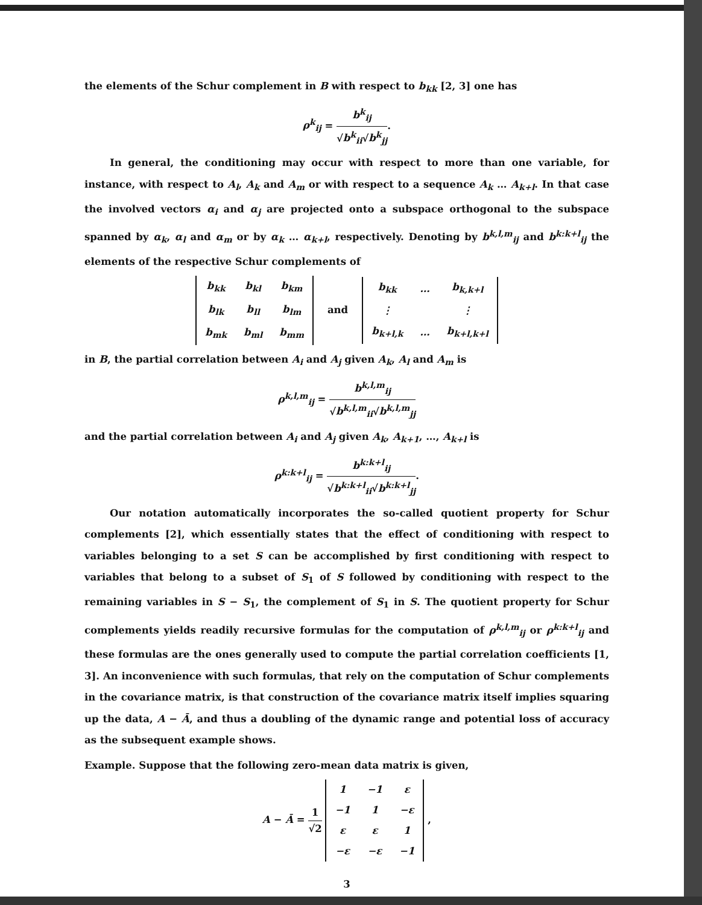the elements of the Schur complement in B with respect to b<sub>kk</sub> [2, 3] one has
ρ<sup>k</sup><sub>ij</sub> = b<sup>k</sup><sub>ij</sub> √b<sup>k</sup><sub>ii</sub>√b<sup>k</sup><sub>jj</sub>.
In general, the conditioning may occur with respect to more than one variable, for instance, with respect to A<sub>l</sub>, A<sub>k</sub> and A<sub>m</sub> or with respect to a sequence A<sub>k</sub> … A<sub>k+l</sub>. In that case the involved vectors α<sub>i</sub> and α<sub>j</sub> are projected onto a subspace orthogonal to the subspace spanned by α<sub>k</sub>, α<sub>l</sub> and α<sub>m</sub> or by α<sub>k</sub> … α<sub>k+l</sub>, respectively. Denoting by b<sup>k,l,m</sup><sub>ij</sub> and b<sup>k:k+l</sup><sub>ij</sub> the elements of the respective Schur complements of
| b<sub>kk</sub> | b<sub>kl</sub> | b<sub>km</sub> |
| b<sub>lk</sub> | b<sub>ll</sub> | b<sub>lm</sub> |
| b<sub>mk</sub> | b<sub>ml</sub> | b<sub>mm</sub> |
and
| b<sub>kk</sub> | … | b<sub>k,k+l</sub> |
| ⋮ | | ⋮ |
| b<sub>k+l,k</sub> | … | b<sub>k+l,k+l</sub> |
in B, the partial correlation between A<sub>i</sub> and A<sub>j</sub> given A<sub>k</sub>, A<sub>l</sub> and A<sub>m</sub> is
ρ<sup>k,l,m</sup><sub>ij</sub> = b<sup>k,l,m</sup><sub>ij</sub> √b<sup>k,l,m</sup><sub>ii</sub>√b<sup>k,l,m</sup><sub>jj</sub>
and the partial correlation between A<sub>i</sub> and A<sub>j</sub> given A<sub>k</sub>, A<sub>k+1</sub>, …, A<sub>k+l</sub> is
ρ<sup>k:k+l</sup><sub>ij</sub> = b<sup>k:k+l</sup><sub>ij</sub> √b<sup>k:k+l</sup><sub>ii</sub>√b<sup>k:k+l</sup><sub>jj</sub>.
Our notation automatically incorporates the so-called quotient property for Schur complements [2], which essentially states that the effect of conditioning with respect to variables belonging to a set S can be accomplished by first conditioning with respect to variables that belong to a subset of S<sub>1</sub> of S followed by conditioning with respect to the remaining variables in S − S<sub>1</sub>, the complement of S<sub>1</sub> in S. The quotient property for Schur complements yields readily recursive formulas for the computation of ρ<sup>k,l,m</sup><sub>ij</sub> or ρ<sup>k:k+l</sup><sub>ij</sub> and these formulas are the ones generally used to compute the partial correlation coefficients [1, 3]. An inconvenience with such formulas, that rely on the computation of Schur complements in the covariance matrix, is that construction of the covariance matrix itself implies squaring up the data, A − Ā, and thus a doubling of the dynamic range and potential loss of accuracy as the subsequent example shows.
Example. Suppose that the following zero-mean data matrix is given,
A − Ā = 1 √2
| 1 | −1 | ε |
| −1 | 1 | −ε |
| ε | ε | 1 |
| −ε | −ε | −1 |
,
3